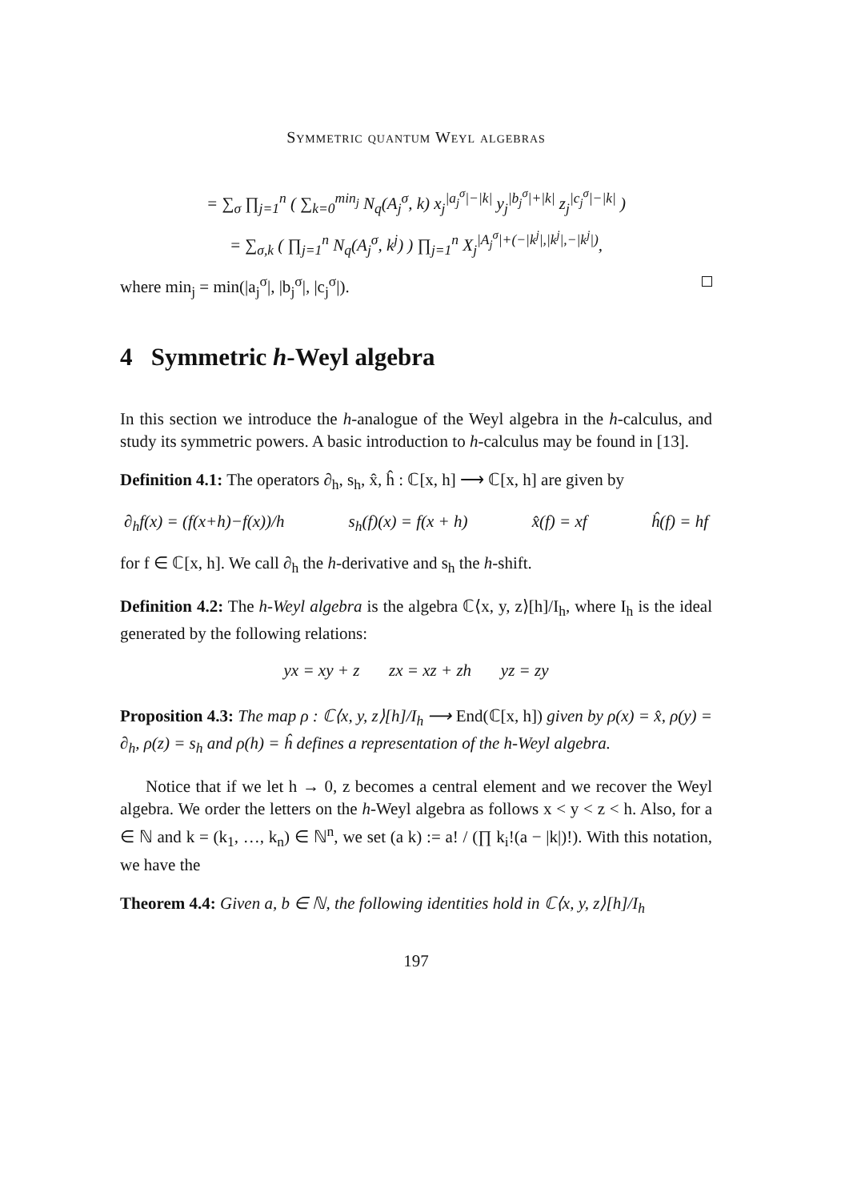Symmetric quantum Weyl algebras
= ∑<sub>σ</sub> ∏<sub>j=1</sub><sup>n</sup> ( ∑<sub>k=0</sub><sup>min<sub>j</sub></sup> N<sub>q</sub>(A<sub>j</sub><sup>σ</sup>, k) x<sub>j</sub><sup>|a<sub>j</sub><sup>σ</sup>|−|k|</sup> y<sub>j</sub><sup>|b<sub>j</sub><sup>σ</sup>|+|k|</sup> z<sub>j</sub><sup>|c<sub>j</sub><sup>σ</sup>|−|k|</sup> )
= ∑<sub>σ,k</sub> ( ∏<sub>j=1</sub><sup>n</sup> N<sub>q</sub>(A<sub>j</sub><sup>σ</sup>, k<sup>j</sup>) ) ∏<sub>j=1</sub><sup>n</sup> X<sub>j</sub><sup>|A<sub>j</sub><sup>σ</sup>|+(−|k<sup>j</sup>|,|k<sup>j</sup>|,−|k<sup>j</sup>|)</sup>,
where min<sub>j</sub> = min(|a<sub>j</sub><sup>σ</sup>|, |b<sub>j</sub><sup>σ</sup>|, |c<sub>j</sub><sup>σ</sup>|).
4 Symmetric h-Weyl algebra
In this section we introduce the h-analogue of the Weyl algebra in the h-calculus, and study its symmetric powers. A basic introduction to h-calculus may be found in [13].
Definition 4.1: The operators ∂<sub>h</sub>, s<sub>h</sub>, x̂, ĥ : ℂ[x, h] ⟶ ℂ[x, h] are given by
∂<sub>h</sub>f(x) = (f(x+h)−f(x))/h s<sub>h</sub>(f)(x) = f(x + h) x̂(f) = xf ĥ(f) = hf
for f ∈ ℂ[x, h]. We call ∂<sub>h</sub> the h-derivative and s<sub>h</sub> the h-shift.
Definition 4.2: The h-Weyl algebra is the algebra ℂ⟨x, y, z⟩[h]/I<sub>h</sub>, where I<sub>h</sub> is the ideal generated by the following relations:
yx = xy + z zx = xz + zh yz = zy
Proposition 4.3: The map ρ : ℂ⟨x, y, z⟩[h]/I<sub>h</sub> ⟶ End(ℂ[x, h]) given by ρ(x) = x̂, ρ(y) = ∂<sub>h</sub>, ρ(z) = s<sub>h</sub> and ρ(h) = ĥ defines a representation of the h-Weyl algebra.
Notice that if we let h → 0, z becomes a central element and we recover the Weyl algebra. We order the letters on the h-Weyl algebra as follows x < y < z < h. Also, for a ∈ ℕ and k = (k<sub>1</sub>, …, k<sub>n</sub>) ∈ ℕ<sup>n</sup>, we set (a k) := a! / (∏ k<sub>i</sub>!(a − |k|)!). With this notation, we have the
Theorem 4.4: Given a, b ∈ ℕ, the following identities hold in ℂ⟨x, y, z⟩[h]/I<sub>h</sub>
197